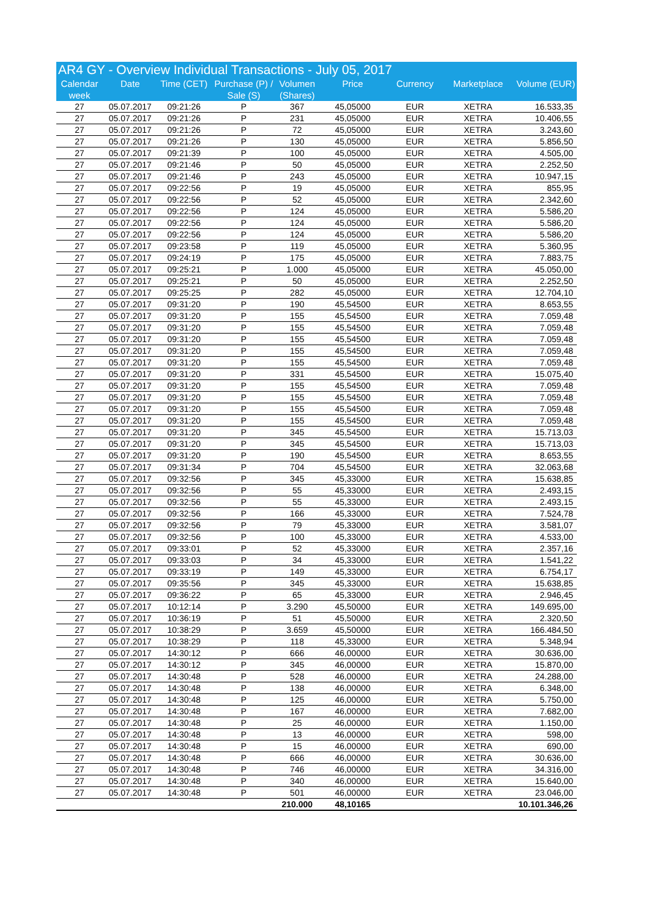AR4 GY - Overview Individual Transactions - July 05, 2017
| Calendar week | Date | Time (CET) | Purchase (P) / Sale (S) | Volumen (Shares) | Price | Currency | Marketplace | Volume (EUR) |
| --- | --- | --- | --- | --- | --- | --- | --- | --- |
| 27 | 05.07.2017 | 09:21:26 | P | 367 | 45,05000 | EUR | XETRA | 16.533,35 |
| 27 | 05.07.2017 | 09:21:26 | P | 231 | 45,05000 | EUR | XETRA | 10.406,55 |
| 27 | 05.07.2017 | 09:21:26 | P | 72 | 45,05000 | EUR | XETRA | 3.243,60 |
| 27 | 05.07.2017 | 09:21:26 | P | 130 | 45,05000 | EUR | XETRA | 5.856,50 |
| 27 | 05.07.2017 | 09:21:39 | P | 100 | 45,05000 | EUR | XETRA | 4.505,00 |
| 27 | 05.07.2017 | 09:21:46 | P | 50 | 45,05000 | EUR | XETRA | 2.252,50 |
| 27 | 05.07.2017 | 09:21:46 | P | 243 | 45,05000 | EUR | XETRA | 10.947,15 |
| 27 | 05.07.2017 | 09:22:56 | P | 19 | 45,05000 | EUR | XETRA | 855,95 |
| 27 | 05.07.2017 | 09:22:56 | P | 52 | 45,05000 | EUR | XETRA | 2.342,60 |
| 27 | 05.07.2017 | 09:22:56 | P | 124 | 45,05000 | EUR | XETRA | 5.586,20 |
| 27 | 05.07.2017 | 09:22:56 | P | 124 | 45,05000 | EUR | XETRA | 5.586,20 |
| 27 | 05.07.2017 | 09:22:56 | P | 124 | 45,05000 | EUR | XETRA | 5.586,20 |
| 27 | 05.07.2017 | 09:23:58 | P | 119 | 45,05000 | EUR | XETRA | 5.360,95 |
| 27 | 05.07.2017 | 09:24:19 | P | 175 | 45,05000 | EUR | XETRA | 7.883,75 |
| 27 | 05.07.2017 | 09:25:21 | P | 1.000 | 45,05000 | EUR | XETRA | 45.050,00 |
| 27 | 05.07.2017 | 09:25:21 | P | 50 | 45,05000 | EUR | XETRA | 2.252,50 |
| 27 | 05.07.2017 | 09:25:25 | P | 282 | 45,05000 | EUR | XETRA | 12.704,10 |
| 27 | 05.07.2017 | 09:31:20 | P | 190 | 45,54500 | EUR | XETRA | 8.653,55 |
| 27 | 05.07.2017 | 09:31:20 | P | 155 | 45,54500 | EUR | XETRA | 7.059,48 |
| 27 | 05.07.2017 | 09:31:20 | P | 155 | 45,54500 | EUR | XETRA | 7.059,48 |
| 27 | 05.07.2017 | 09:31:20 | P | 155 | 45,54500 | EUR | XETRA | 7.059,48 |
| 27 | 05.07.2017 | 09:31:20 | P | 155 | 45,54500 | EUR | XETRA | 7.059,48 |
| 27 | 05.07.2017 | 09:31:20 | P | 155 | 45,54500 | EUR | XETRA | 7.059,48 |
| 27 | 05.07.2017 | 09:31:20 | P | 331 | 45,54500 | EUR | XETRA | 15.075,40 |
| 27 | 05.07.2017 | 09:31:20 | P | 155 | 45,54500 | EUR | XETRA | 7.059,48 |
| 27 | 05.07.2017 | 09:31:20 | P | 155 | 45,54500 | EUR | XETRA | 7.059,48 |
| 27 | 05.07.2017 | 09:31:20 | P | 155 | 45,54500 | EUR | XETRA | 7.059,48 |
| 27 | 05.07.2017 | 09:31:20 | P | 155 | 45,54500 | EUR | XETRA | 7.059,48 |
| 27 | 05.07.2017 | 09:31:20 | P | 345 | 45,54500 | EUR | XETRA | 15.713,03 |
| 27 | 05.07.2017 | 09:31:20 | P | 345 | 45,54500 | EUR | XETRA | 15.713,03 |
| 27 | 05.07.2017 | 09:31:20 | P | 190 | 45,54500 | EUR | XETRA | 8.653,55 |
| 27 | 05.07.2017 | 09:31:34 | P | 704 | 45,54500 | EUR | XETRA | 32.063,68 |
| 27 | 05.07.2017 | 09:32:56 | P | 345 | 45,33000 | EUR | XETRA | 15.638,85 |
| 27 | 05.07.2017 | 09:32:56 | P | 55 | 45,33000 | EUR | XETRA | 2.493,15 |
| 27 | 05.07.2017 | 09:32:56 | P | 55 | 45,33000 | EUR | XETRA | 2.493,15 |
| 27 | 05.07.2017 | 09:32:56 | P | 166 | 45,33000 | EUR | XETRA | 7.524,78 |
| 27 | 05.07.2017 | 09:32:56 | P | 79 | 45,33000 | EUR | XETRA | 3.581,07 |
| 27 | 05.07.2017 | 09:32:56 | P | 100 | 45,33000 | EUR | XETRA | 4.533,00 |
| 27 | 05.07.2017 | 09:33:01 | P | 52 | 45,33000 | EUR | XETRA | 2.357,16 |
| 27 | 05.07.2017 | 09:33:03 | P | 34 | 45,33000 | EUR | XETRA | 1.541,22 |
| 27 | 05.07.2017 | 09:33:19 | P | 149 | 45,33000 | EUR | XETRA | 6.754,17 |
| 27 | 05.07.2017 | 09:35:56 | P | 345 | 45,33000 | EUR | XETRA | 15.638,85 |
| 27 | 05.07.2017 | 09:36:22 | P | 65 | 45,33000 | EUR | XETRA | 2.946,45 |
| 27 | 05.07.2017 | 10:12:14 | P | 3.290 | 45,50000 | EUR | XETRA | 149.695,00 |
| 27 | 05.07.2017 | 10:36:19 | P | 51 | 45,50000 | EUR | XETRA | 2.320,50 |
| 27 | 05.07.2017 | 10:38:29 | P | 3.659 | 45,50000 | EUR | XETRA | 166.484,50 |
| 27 | 05.07.2017 | 10:38:29 | P | 118 | 45,33000 | EUR | XETRA | 5.348,94 |
| 27 | 05.07.2017 | 14:30:12 | P | 666 | 46,00000 | EUR | XETRA | 30.636,00 |
| 27 | 05.07.2017 | 14:30:12 | P | 345 | 46,00000 | EUR | XETRA | 15.870,00 |
| 27 | 05.07.2017 | 14:30:48 | P | 528 | 46,00000 | EUR | XETRA | 24.288,00 |
| 27 | 05.07.2017 | 14:30:48 | P | 138 | 46,00000 | EUR | XETRA | 6.348,00 |
| 27 | 05.07.2017 | 14:30:48 | P | 125 | 46,00000 | EUR | XETRA | 5.750,00 |
| 27 | 05.07.2017 | 14:30:48 | P | 167 | 46,00000 | EUR | XETRA | 7.682,00 |
| 27 | 05.07.2017 | 14:30:48 | P | 25 | 46,00000 | EUR | XETRA | 1.150,00 |
| 27 | 05.07.2017 | 14:30:48 | P | 13 | 46,00000 | EUR | XETRA | 598,00 |
| 27 | 05.07.2017 | 14:30:48 | P | 15 | 46,00000 | EUR | XETRA | 690,00 |
| 27 | 05.07.2017 | 14:30:48 | P | 666 | 46,00000 | EUR | XETRA | 30.636,00 |
| 27 | 05.07.2017 | 14:30:48 | P | 746 | 46,00000 | EUR | XETRA | 34.316,00 |
| 27 | 05.07.2017 | 14:30:48 | P | 340 | 46,00000 | EUR | XETRA | 15.640,00 |
| 27 | 05.07.2017 | 14:30:48 | P | 501 | 46,00000 | EUR | XETRA | 23.046,00 |
| | | | | 210.000 | 48,10165 | | | 10.101.346,26 |